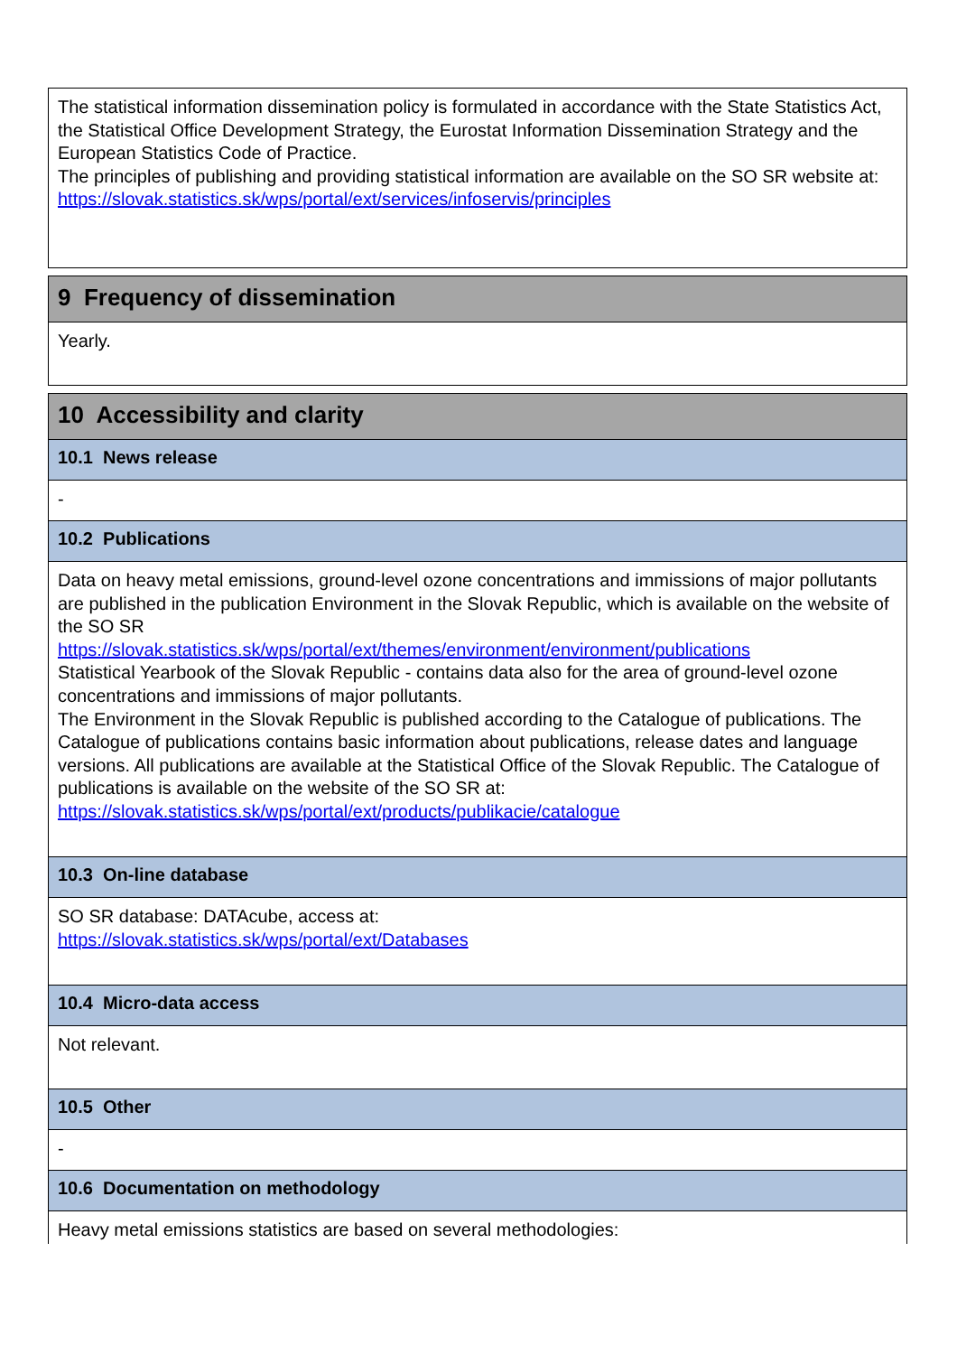The statistical information dissemination policy is formulated in accordance with the State Statistics Act, the Statistical Office Development Strategy, the Eurostat Information Dissemination Strategy and the European Statistics Code of Practice.
The principles of publishing and providing statistical information are available on the SO SR website at:
https://slovak.statistics.sk/wps/portal/ext/services/infoservis/principles
9 Frequency of dissemination
Yearly.
10 Accessibility and clarity
10.1 News release
-
10.2 Publications
Data on heavy metal emissions, ground-level ozone concentrations and immissions of major pollutants are published in the publication Environment in the Slovak Republic, which is available on the website of the SO SR
https://slovak.statistics.sk/wps/portal/ext/themes/environment/environment/publications
Statistical Yearbook of the Slovak Republic - contains data also for the area of ground-level ozone concentrations and immissions of major pollutants.
The Environment in the Slovak Republic is published according to the Catalogue of publications. The Catalogue of publications contains basic information about publications, release dates and language versions. All publications are available at the Statistical Office of the Slovak Republic. The Catalogue of publications is available on the website of the SO SR at:
https://slovak.statistics.sk/wps/portal/ext/products/publikacie/catalogue
10.3 On-line database
SO SR database: DATAcube, access at:
https://slovak.statistics.sk/wps/portal/ext/Databases
10.4 Micro-data access
Not relevant.
10.5 Other
-
10.6 Documentation on methodology
Heavy metal emissions statistics are based on several methodologies: